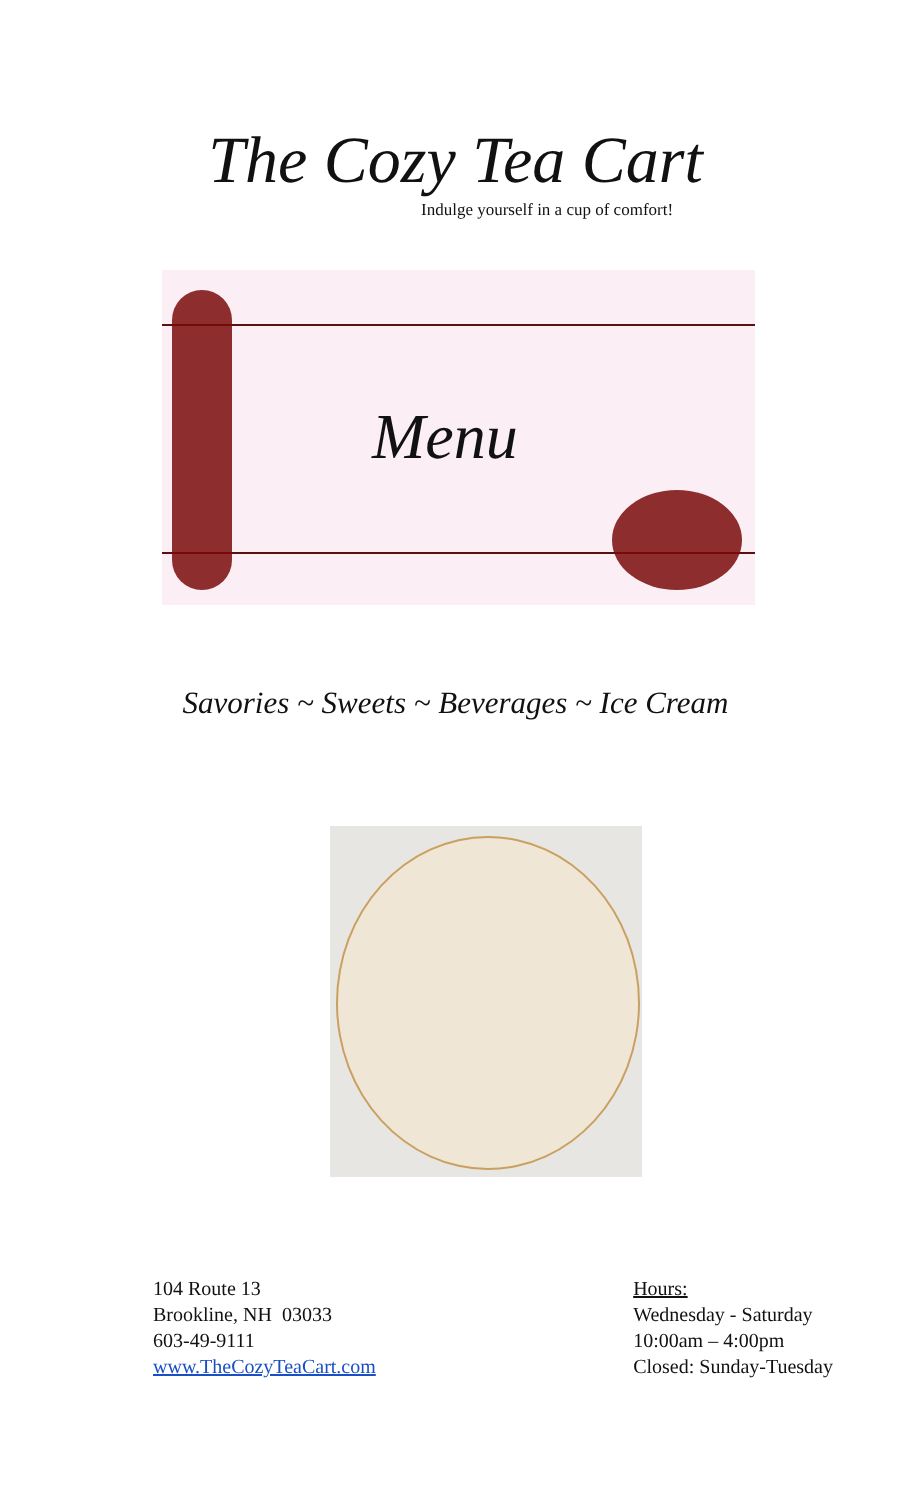The Cozy Tea Cart
Indulge yourself in a cup of comfort!
Menu
Savories ~ Sweets ~ Beverages ~ Ice Cream
104 Route 13
Brookline, NH 03033
603-49-9111
www.TheCozyTeaCart.com
Hours:
Wednesday - Saturday
10:00am – 4:00pm
Closed: Sunday-Tuesday